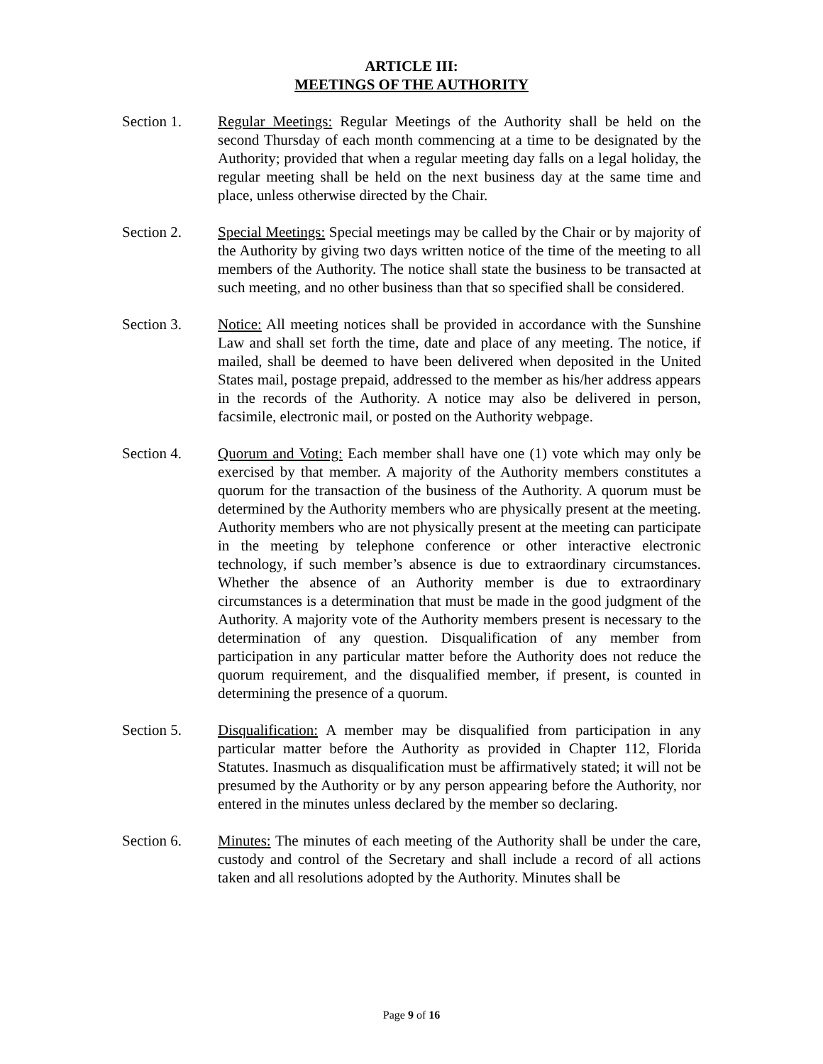ARTICLE III:
MEETINGS OF THE AUTHORITY
Section 1. Regular Meetings: Regular Meetings of the Authority shall be held on the second Thursday of each month commencing at a time to be designated by the Authority; provided that when a regular meeting day falls on a legal holiday, the regular meeting shall be held on the next business day at the same time and place, unless otherwise directed by the Chair.
Section 2. Special Meetings: Special meetings may be called by the Chair or by majority of the Authority by giving two days written notice of the time of the meeting to all members of the Authority. The notice shall state the business to be transacted at such meeting, and no other business than that so specified shall be considered.
Section 3. Notice: All meeting notices shall be provided in accordance with the Sunshine Law and shall set forth the time, date and place of any meeting. The notice, if mailed, shall be deemed to have been delivered when deposited in the United States mail, postage prepaid, addressed to the member as his/her address appears in the records of the Authority. A notice may also be delivered in person, facsimile, electronic mail, or posted on the Authority webpage.
Section 4. Quorum and Voting: Each member shall have one (1) vote which may only be exercised by that member. A majority of the Authority members constitutes a quorum for the transaction of the business of the Authority. A quorum must be determined by the Authority members who are physically present at the meeting. Authority members who are not physically present at the meeting can participate in the meeting by telephone conference or other interactive electronic technology, if such member’s absence is due to extraordinary circumstances. Whether the absence of an Authority member is due to extraordinary circumstances is a determination that must be made in the good judgment of the Authority. A majority vote of the Authority members present is necessary to the determination of any question. Disqualification of any member from participation in any particular matter before the Authority does not reduce the quorum requirement, and the disqualified member, if present, is counted in determining the presence of a quorum.
Section 5. Disqualification: A member may be disqualified from participation in any particular matter before the Authority as provided in Chapter 112, Florida Statutes. Inasmuch as disqualification must be affirmatively stated; it will not be presumed by the Authority or by any person appearing before the Authority, nor entered in the minutes unless declared by the member so declaring.
Section 6. Minutes: The minutes of each meeting of the Authority shall be under the care, custody and control of the Secretary and shall include a record of all actions taken and all resolutions adopted by the Authority. Minutes shall be
Page 9 of 16